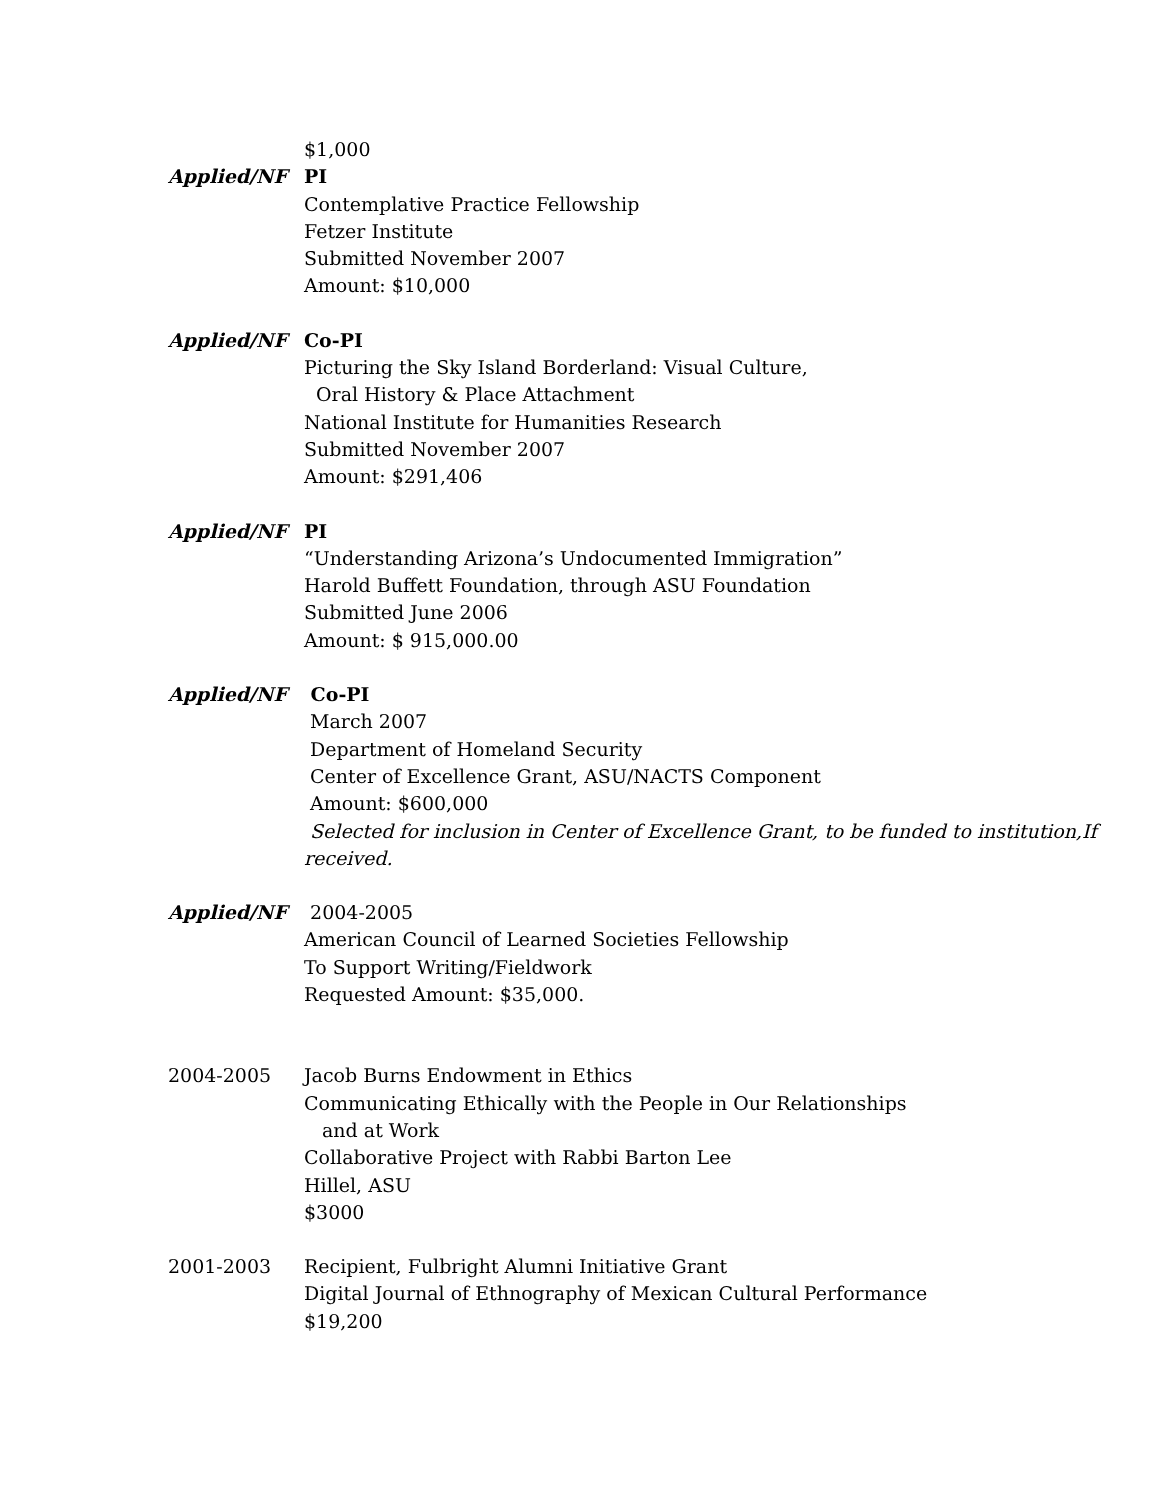$1,000
Applied/NF PI
Contemplative Practice Fellowship
Fetzer Institute
Submitted November 2007
Amount: $10,000
Applied/NF Co-PI
Picturing the Sky Island Borderland: Visual Culture,
Oral History & Place Attachment
National Institute for Humanities Research
Submitted November 2007
Amount: $291,406
Applied/NF PI
“Understanding Arizona’s Undocumented Immigration”
Harold Buffett Foundation, through ASU Foundation
Submitted June 2006
Amount: $ 915,000.00
Applied/NF Co-PI
March 2007
Department of Homeland Security
Center of Excellence Grant, ASU/NACTS Component
Amount: $600,000
Selected for inclusion in Center of Excellence Grant, to be funded to institution,If received.
Applied/NF 2004-2005
American Council of Learned Societies Fellowship
To Support Writing/Fieldwork
Requested Amount: $35,000.
2004-2005 Jacob Burns Endowment in Ethics
Communicating Ethically with the People in Our Relationships
and at Work
Collaborative Project with Rabbi Barton Lee
Hillel, ASU
$3000
2001-2003 Recipient, Fulbright Alumni Initiative Grant
Digital Journal of Ethnography of Mexican Cultural Performance
$19,200